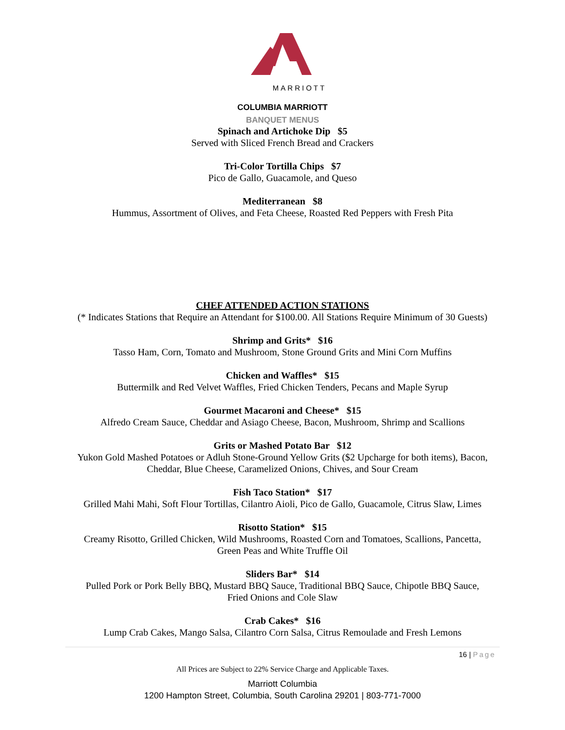MARRIOTT
COLUMBIA MARRIOTT
BANQUET MENUS
Spinach and Artichoke Dip $5
Served with Sliced French Bread and Crackers
Tri-Color Tortilla Chips $7
Pico de Gallo, Guacamole, and Queso
Mediterranean $8
Hummus, Assortment of Olives, and Feta Cheese, Roasted Red Peppers with Fresh Pita
CHEF ATTENDED ACTION STATIONS
(* Indicates Stations that Require an Attendant for $100.00. All Stations Require Minimum of 30 Guests)
Shrimp and Grits* $16
Tasso Ham, Corn, Tomato and Mushroom, Stone Ground Grits and Mini Corn Muffins
Chicken and Waffles* $15
Buttermilk and Red Velvet Waffles, Fried Chicken Tenders, Pecans and Maple Syrup
Gourmet Macaroni and Cheese* $15
Alfredo Cream Sauce, Cheddar and Asiago Cheese, Bacon, Mushroom, Shrimp and Scallions
Grits or Mashed Potato Bar $12
Yukon Gold Mashed Potatoes or Adluh Stone-Ground Yellow Grits ($2 Upcharge for both items), Bacon,
Cheddar, Blue Cheese, Caramelized Onions, Chives, and Sour Cream
Fish Taco Station* $17
Grilled Mahi Mahi, Soft Flour Tortillas, Cilantro Aioli, Pico de Gallo, Guacamole, Citrus Slaw, Limes
Risotto Station* $15
Creamy Risotto, Grilled Chicken, Wild Mushrooms, Roasted Corn and Tomatoes, Scallions, Pancetta,
Green Peas and White Truffle Oil
Sliders Bar* $14
Pulled Pork or Pork Belly BBQ, Mustard BBQ Sauce, Traditional BBQ Sauce, Chipotle BBQ Sauce,
Fried Onions and Cole Slaw
Crab Cakes* $16
Lump Crab Cakes, Mango Salsa, Cilantro Corn Salsa, Citrus Remoulade and Fresh Lemons
16 | Page
All Prices are Subject to 22% Service Charge and Applicable Taxes.
Marriott Columbia
1200 Hampton Street, Columbia, South Carolina 29201 | 803-771-7000